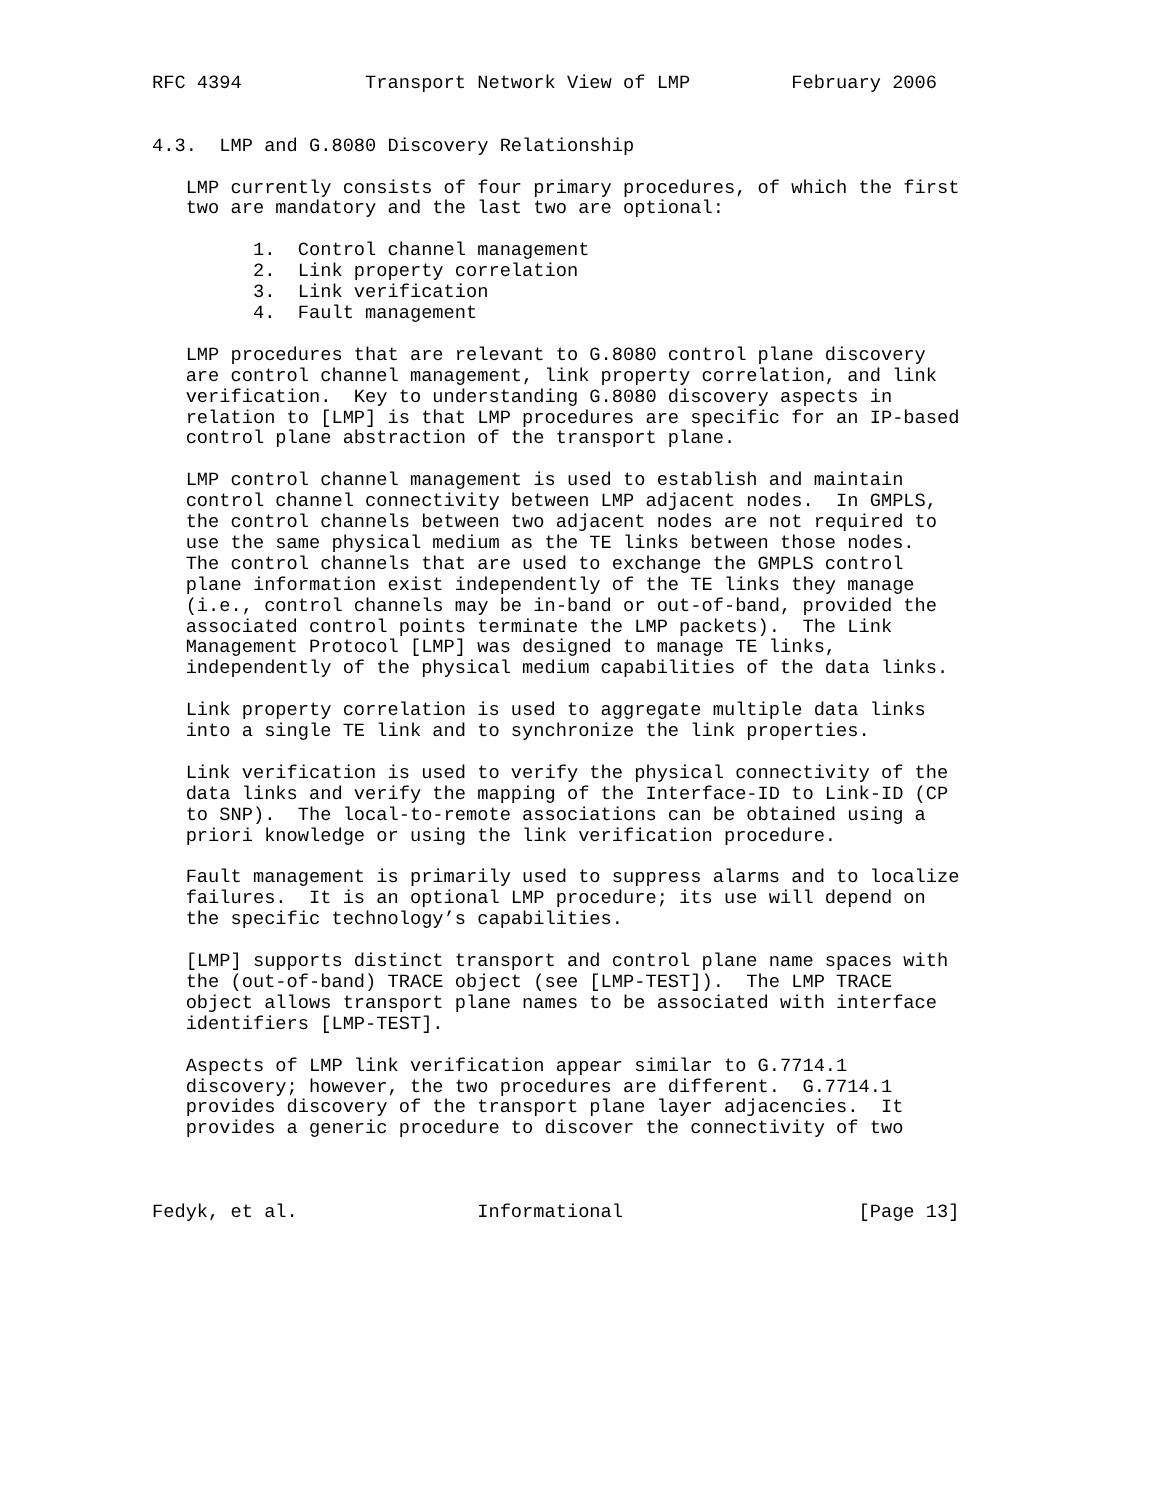RFC 4394           Transport Network View of LMP         February 2006


4.3.  LMP and G.8080 Discovery Relationship

   LMP currently consists of four primary procedures, of which the first
   two are mandatory and the last two are optional:

         1.  Control channel management
         2.  Link property correlation
         3.  Link verification
         4.  Fault management

   LMP procedures that are relevant to G.8080 control plane discovery
   are control channel management, link property correlation, and link
   verification.  Key to understanding G.8080 discovery aspects in
   relation to [LMP] is that LMP procedures are specific for an IP-based
   control plane abstraction of the transport plane.

   LMP control channel management is used to establish and maintain
   control channel connectivity between LMP adjacent nodes.  In GMPLS,
   the control channels between two adjacent nodes are not required to
   use the same physical medium as the TE links between those nodes.
   The control channels that are used to exchange the GMPLS control
   plane information exist independently of the TE links they manage
   (i.e., control channels may be in-band or out-of-band, provided the
   associated control points terminate the LMP packets).  The Link
   Management Protocol [LMP] was designed to manage TE links,
   independently of the physical medium capabilities of the data links.

   Link property correlation is used to aggregate multiple data links
   into a single TE link and to synchronize the link properties.

   Link verification is used to verify the physical connectivity of the
   data links and verify the mapping of the Interface-ID to Link-ID (CP
   to SNP).  The local-to-remote associations can be obtained using a
   priori knowledge or using the link verification procedure.

   Fault management is primarily used to suppress alarms and to localize
   failures.  It is an optional LMP procedure; its use will depend on
   the specific technology’s capabilities.

   [LMP] supports distinct transport and control plane name spaces with
   the (out-of-band) TRACE object (see [LMP-TEST]).  The LMP TRACE
   object allows transport plane names to be associated with interface
   identifiers [LMP-TEST].

   Aspects of LMP link verification appear similar to G.7714.1
   discovery; however, the two procedures are different.  G.7714.1
   provides discovery of the transport plane layer adjacencies.  It
   provides a generic procedure to discover the connectivity of two



Fedyk, et al.                Informational                     [Page 13]